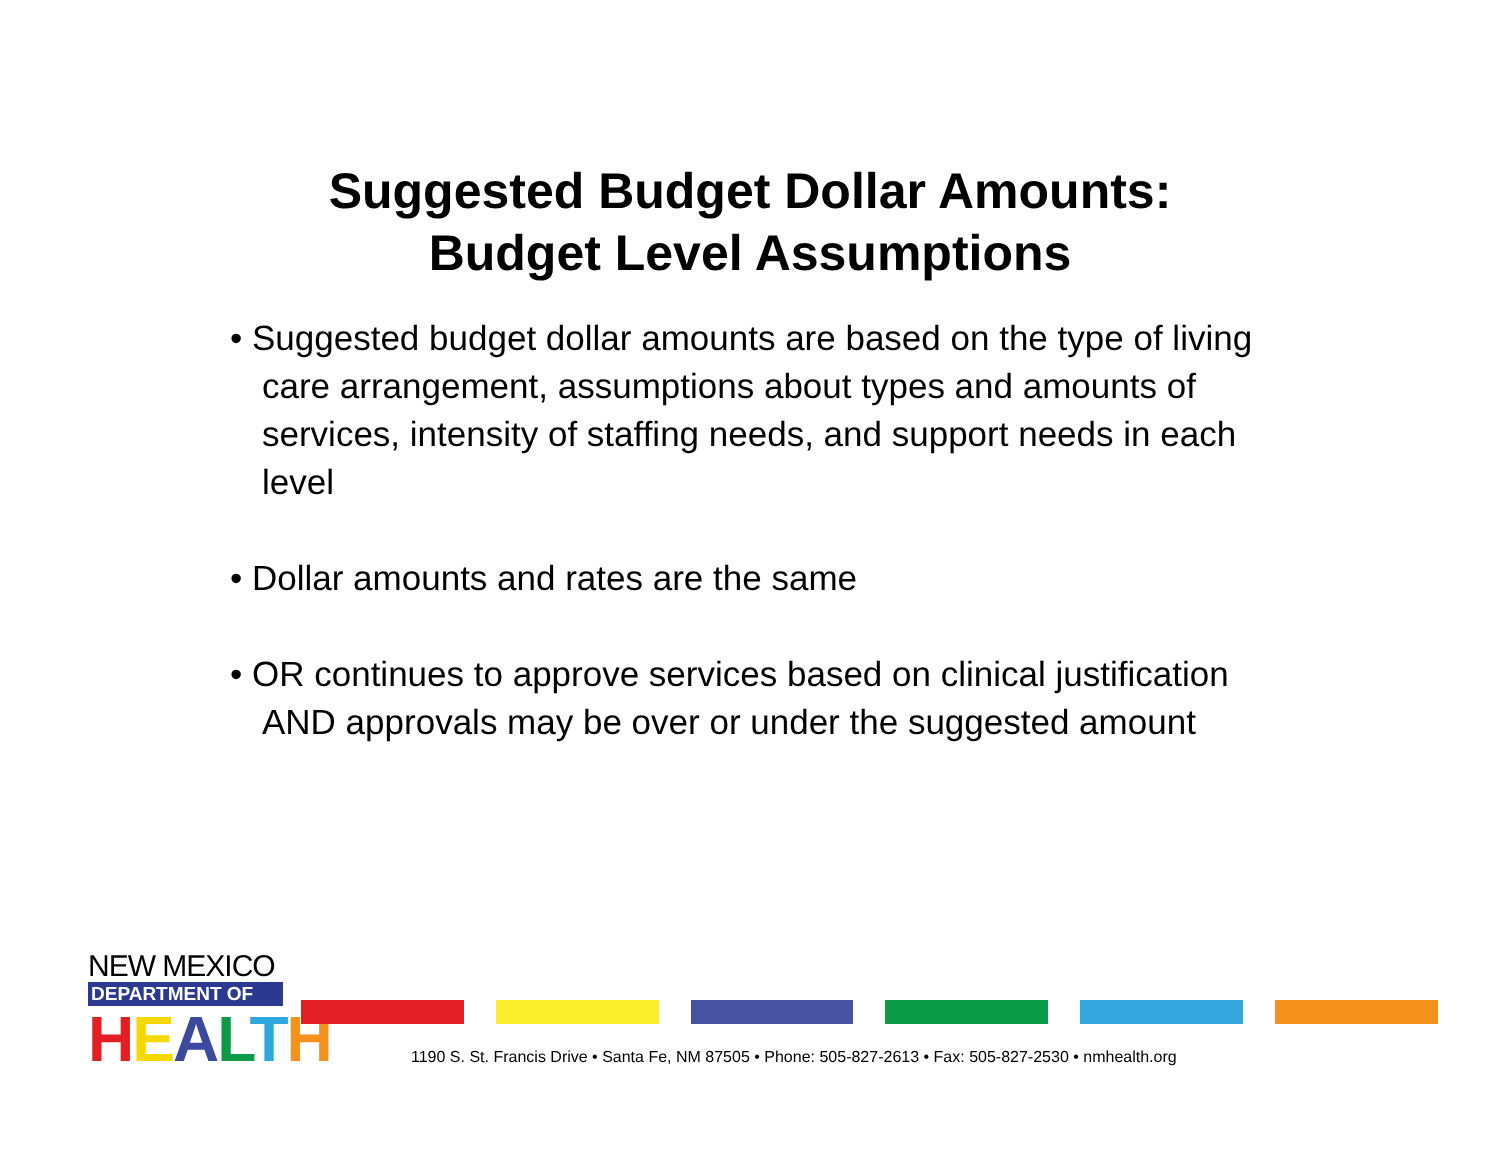Suggested Budget Dollar Amounts:
Budget Level Assumptions
• Suggested budget dollar amounts are based on the type of living care arrangement, assumptions about types and amounts of services, intensity of staffing needs, and support needs in each level
• Dollar amounts and rates are the same
• OR continues to approve services based on clinical justification AND approvals may be over or under the suggested amount
NEW MEXICO
DEPARTMENT OF
HEALTH
1190 S. St. Francis Drive • Santa Fe, NM 87505 • Phone: 505-827-2613 • Fax: 505-827-2530 • nmhealth.org